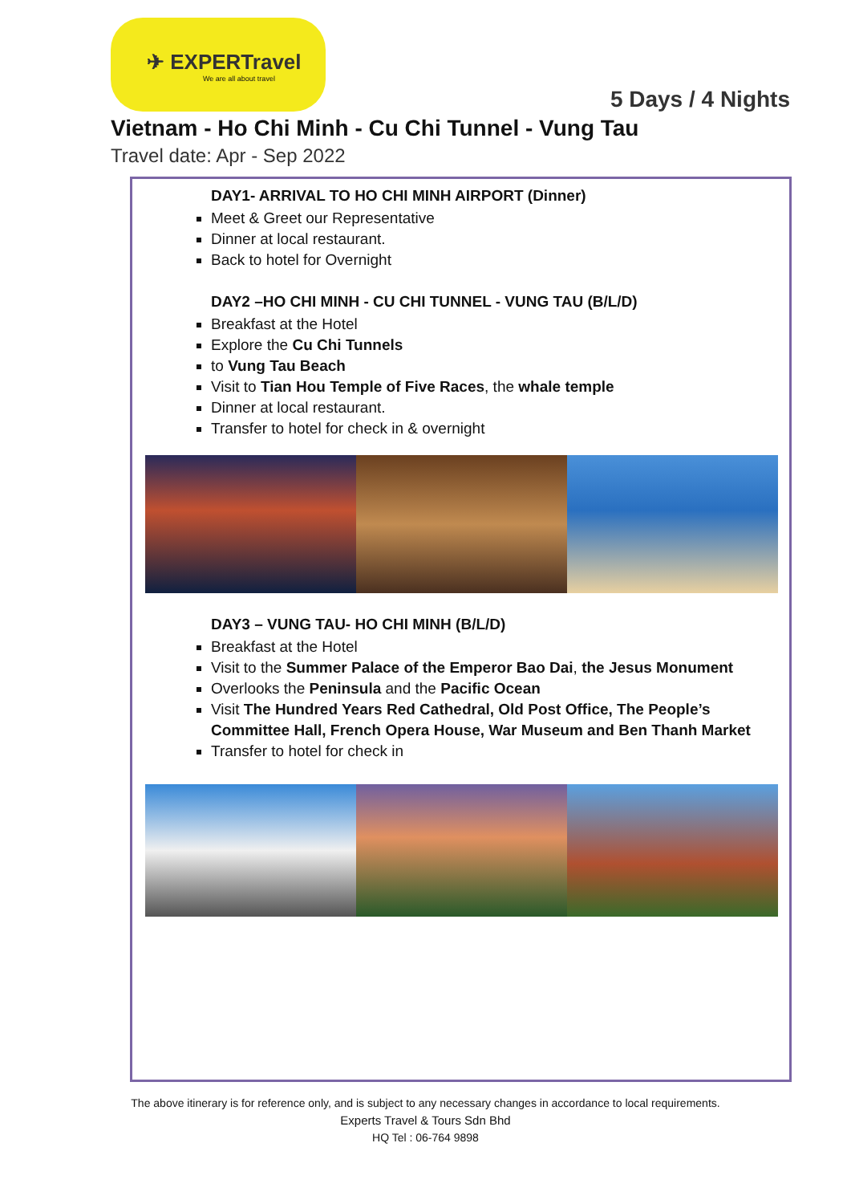✈ EXPERTravel
We are all about travel
5 Days / 4 Nights
Vietnam - Ho Chi Minh - Cu Chi Tunnel - Vung Tau
Travel date: Apr - Sep 2022
DAY1- ARRIVAL TO HO CHI MINH AIRPORT (Dinner)
Meet & Greet our Representative
Dinner at local restaurant.
Back to hotel for Overnight
DAY2 –HO CHI MINH - CU CHI TUNNEL - VUNG TAU (B/L/D)
Breakfast at the Hotel
Explore the Cu Chi Tunnels
to Vung Tau Beach
Visit to Tian Hou Temple of Five Races, the whale temple
Dinner at local restaurant.
Transfer to hotel for check in & overnight
DAY3 – VUNG TAU- HO CHI MINH (B/L/D)
Breakfast at the Hotel
Visit to the Summer Palace of the Emperor Bao Dai, the Jesus Monument
Overlooks the Peninsula and the Pacific Ocean
Visit The Hundred Years Red Cathedral, Old Post Office, The People’s Committee Hall, French Opera House, War Museum and Ben Thanh Market
Transfer to hotel for check in
The above itinerary is for reference only, and is subject to any necessary changes in accordance to local requirements.
Experts Travel & Tours Sdn Bhd
HQ Tel : 06-764 9898